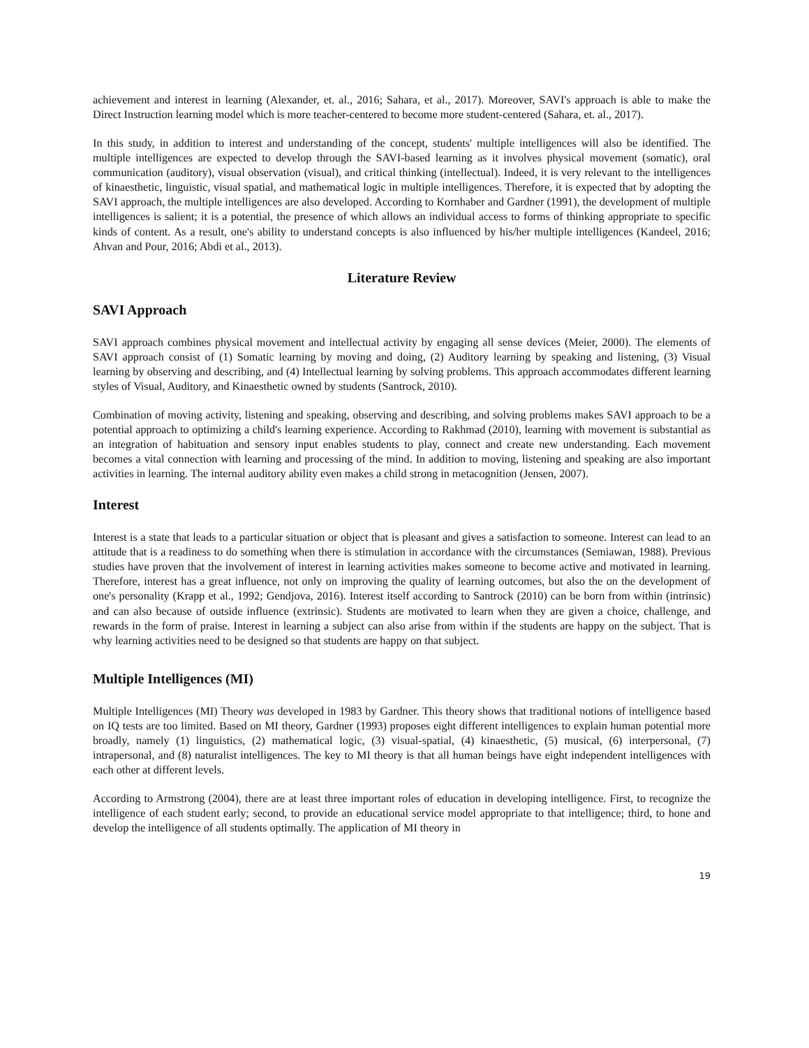achievement and interest in learning (Alexander, et. al., 2016; Sahara, et al., 2017). Moreover, SAVI's approach is able to make the Direct Instruction learning model which is more teacher-centered to become more student-centered (Sahara, et. al., 2017).
In this study, in addition to interest and understanding of the concept, students' multiple intelligences will also be identified. The multiple intelligences are expected to develop through the SAVI-based learning as it involves physical movement (somatic), oral communication (auditory), visual observation (visual), and critical thinking (intellectual). Indeed, it is very relevant to the intelligences of kinaesthetic, linguistic, visual spatial, and mathematical logic in multiple intelligences. Therefore, it is expected that by adopting the SAVI approach, the multiple intelligences are also developed. According to Kornhaber and Gardner (1991), the development of multiple intelligences is salient; it is a potential, the presence of which allows an individual access to forms of thinking appropriate to specific kinds of content. As a result, one's ability to understand concepts is also influenced by his/her multiple intelligences (Kandeel, 2016; Ahvan and Pour, 2016; Abdi et al., 2013).
Literature Review
SAVI Approach
SAVI approach combines physical movement and intellectual activity by engaging all sense devices (Meier, 2000). The elements of SAVI approach consist of (1) Somatic learning by moving and doing, (2) Auditory learning by speaking and listening, (3) Visual learning by observing and describing, and (4) Intellectual learning by solving problems. This approach accommodates different learning styles of Visual, Auditory, and Kinaesthetic owned by students (Santrock, 2010).
Combination of moving activity, listening and speaking, observing and describing, and solving problems makes SAVI approach to be a potential approach to optimizing a child's learning experience. According to Rakhmad (2010), learning with movement is substantial as an integration of habituation and sensory input enables students to play, connect and create new understanding. Each movement becomes a vital connection with learning and processing of the mind. In addition to moving, listening and speaking are also important activities in learning. The internal auditory ability even makes a child strong in metacognition (Jensen, 2007).
Interest
Interest is a state that leads to a particular situation or object that is pleasant and gives a satisfaction to someone. Interest can lead to an attitude that is a readiness to do something when there is stimulation in accordance with the circumstances (Semiawan, 1988). Previous studies have proven that the involvement of interest in learning activities makes someone to become active and motivated in learning. Therefore, interest has a great influence, not only on improving the quality of learning outcomes, but also the on the development of one's personality (Krapp et al., 1992; Gendjova, 2016). Interest itself according to Santrock (2010) can be born from within (intrinsic) and can also because of outside influence (extrinsic). Students are motivated to learn when they are given a choice, challenge, and rewards in the form of praise. Interest in learning a subject can also arise from within if the students are happy on the subject. That is why learning activities need to be designed so that students are happy on that subject.
Multiple Intelligences (MI)
Multiple Intelligences (MI) Theory was developed in 1983 by Gardner. This theory shows that traditional notions of intelligence based on IQ tests are too limited. Based on MI theory, Gardner (1993) proposes eight different intelligences to explain human potential more broadly, namely (1) linguistics, (2) mathematical logic, (3) visual-spatial, (4) kinaesthetic, (5) musical, (6) interpersonal, (7) intrapersonal, and (8) naturalist intelligences. The key to MI theory is that all human beings have eight independent intelligences with each other at different levels.
According to Armstrong (2004), there are at least three important roles of education in developing intelligence. First, to recognize the intelligence of each student early; second, to provide an educational service model appropriate to that intelligence; third, to hone and develop the intelligence of all students optimally. The application of MI theory in
19